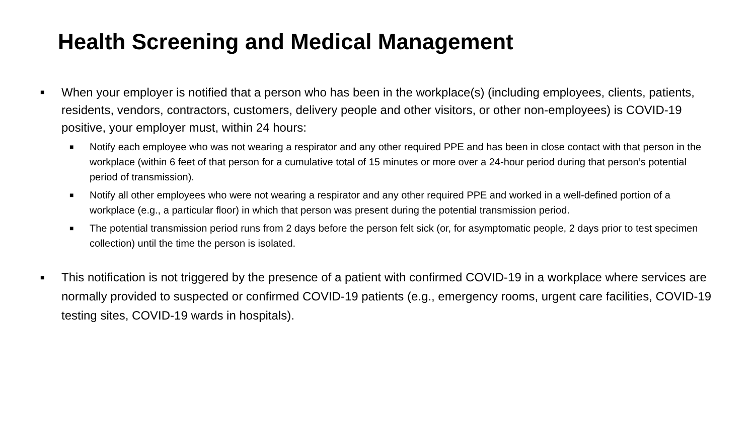Health Screening and Medical Management
■ When your employer is notified that a person who has been in the workplace(s) (including employees, clients, patients, residents, vendors, contractors, customers, delivery people and other visitors, or other non-employees) is COVID-19 positive, your employer must, within 24 hours:
■ Notify each employee who was not wearing a respirator and any other required PPE and has been in close contact with that person in the workplace (within 6 feet of that person for a cumulative total of 15 minutes or more over a 24-hour period during that person’s potential period of transmission).
■ Notify all other employees who were not wearing a respirator and any other required PPE and worked in a well-defined portion of a workplace (e.g., a particular floor) in which that person was present during the potential transmission period.
■ The potential transmission period runs from 2 days before the person felt sick (or, for asymptomatic people, 2 days prior to test specimen collection) until the time the person is isolated.
■ This notification is not triggered by the presence of a patient with confirmed COVID-19 in a workplace where services are normally provided to suspected or confirmed COVID-19 patients (e.g., emergency rooms, urgent care facilities, COVID-19 testing sites, COVID-19 wards in hospitals).